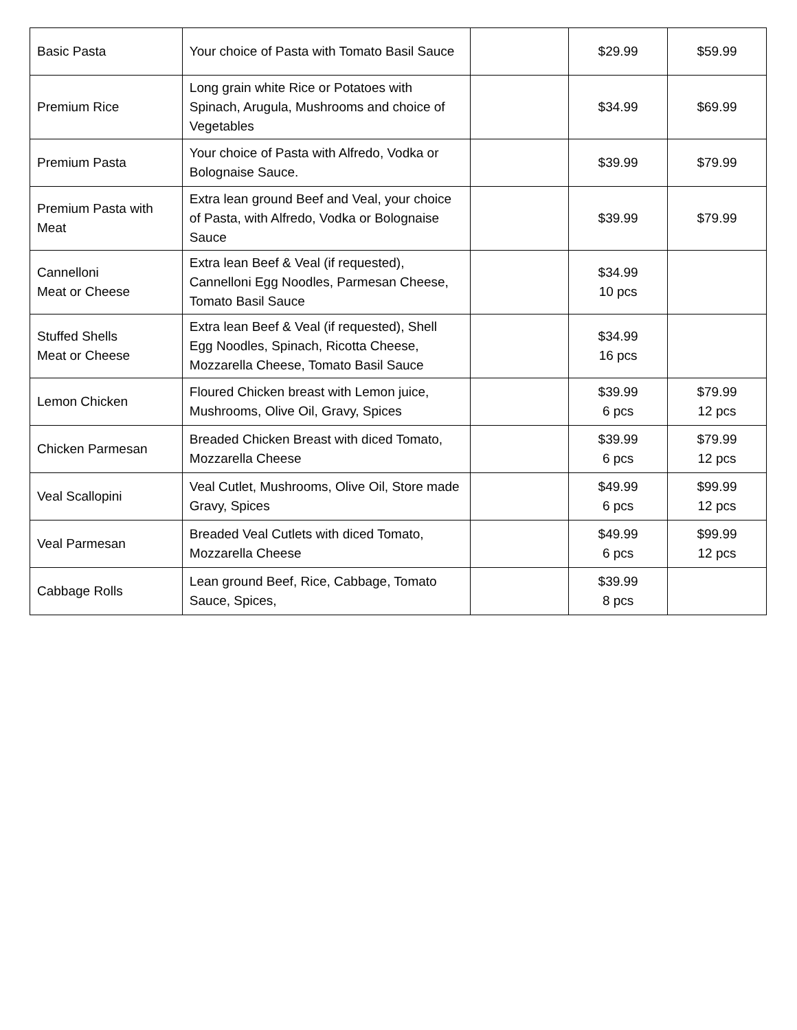| Basic Pasta | Your choice of Pasta with Tomato Basil Sauce | | $29.99 | $59.99 |
| Premium Rice | Long grain white Rice or Potatoes with Spinach, Arugula, Mushrooms and choice of Vegetables | | $34.99 | $69.99 |
| Premium Pasta | Your choice of Pasta with Alfredo, Vodka or Bolognaise Sauce. | | $39.99 | $79.99 |
| Premium Pasta with Meat | Extra lean ground Beef and Veal, your choice of Pasta, with Alfredo, Vodka or Bolognaise Sauce | | $39.99 | $79.99 |
| Cannelloni Meat or Cheese | Extra lean Beef & Veal (if requested), Cannelloni Egg Noodles, Parmesan Cheese, Tomato Basil Sauce | | $34.99 10 pcs | |
| Stuffed Shells Meat or Cheese | Extra lean Beef & Veal (if requested), Shell Egg Noodles, Spinach, Ricotta Cheese, Mozzarella Cheese, Tomato Basil Sauce | | $34.99 16 pcs | |
| Lemon Chicken | Floured Chicken breast with Lemon juice, Mushrooms, Olive Oil, Gravy, Spices | | $39.99 6 pcs | $79.99 12 pcs |
| Chicken Parmesan | Breaded Chicken Breast with diced Tomato, Mozzarella Cheese | | $39.99 6 pcs | $79.99 12 pcs |
| Veal Scallopini | Veal Cutlet, Mushrooms, Olive Oil, Store made Gravy, Spices | | $49.99 6 pcs | $99.99 12 pcs |
| Veal Parmesan | Breaded Veal Cutlets with diced Tomato, Mozzarella Cheese | | $49.99 6 pcs | $99.99 12 pcs |
| Cabbage Rolls | Lean ground Beef, Rice, Cabbage, Tomato Sauce, Spices, | | $39.99 8 pcs | |